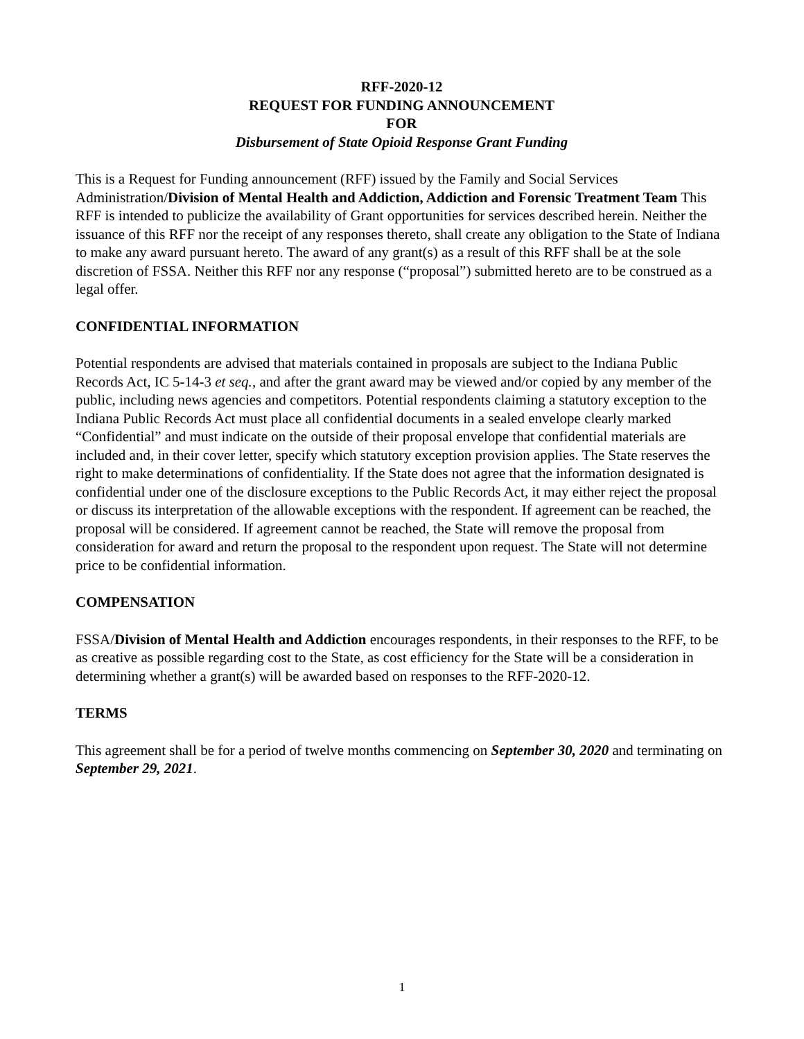RFF-2020-12
REQUEST FOR FUNDING ANNOUNCEMENT
FOR
Disbursement of State Opioid Response Grant Funding
This is a Request for Funding announcement (RFF) issued by the Family and Social Services Administration/Division of Mental Health and Addiction, Addiction and Forensic Treatment Team This RFF is intended to publicize the availability of Grant opportunities for services described herein. Neither the issuance of this RFF nor the receipt of any responses thereto, shall create any obligation to the State of Indiana to make any award pursuant hereto. The award of any grant(s) as a result of this RFF shall be at the sole discretion of FSSA. Neither this RFF nor any response (“proposal”) submitted hereto are to be construed as a legal offer.
CONFIDENTIAL INFORMATION
Potential respondents are advised that materials contained in proposals are subject to the Indiana Public Records Act, IC 5-14-3 et seq., and after the grant award may be viewed and/or copied by any member of the public, including news agencies and competitors. Potential respondents claiming a statutory exception to the Indiana Public Records Act must place all confidential documents in a sealed envelope clearly marked “Confidential” and must indicate on the outside of their proposal envelope that confidential materials are included and, in their cover letter, specify which statutory exception provision applies. The State reserves the right to make determinations of confidentiality. If the State does not agree that the information designated is confidential under one of the disclosure exceptions to the Public Records Act, it may either reject the proposal or discuss its interpretation of the allowable exceptions with the respondent. If agreement can be reached, the proposal will be considered. If agreement cannot be reached, the State will remove the proposal from consideration for award and return the proposal to the respondent upon request. The State will not determine price to be confidential information.
COMPENSATION
FSSA/Division of Mental Health and Addiction encourages respondents, in their responses to the RFF, to be as creative as possible regarding cost to the State, as cost efficiency for the State will be a consideration in determining whether a grant(s) will be awarded based on responses to the RFF-2020-12.
TERMS
This agreement shall be for a period of twelve months commencing on September 30, 2020 and terminating on September 29, 2021.
1